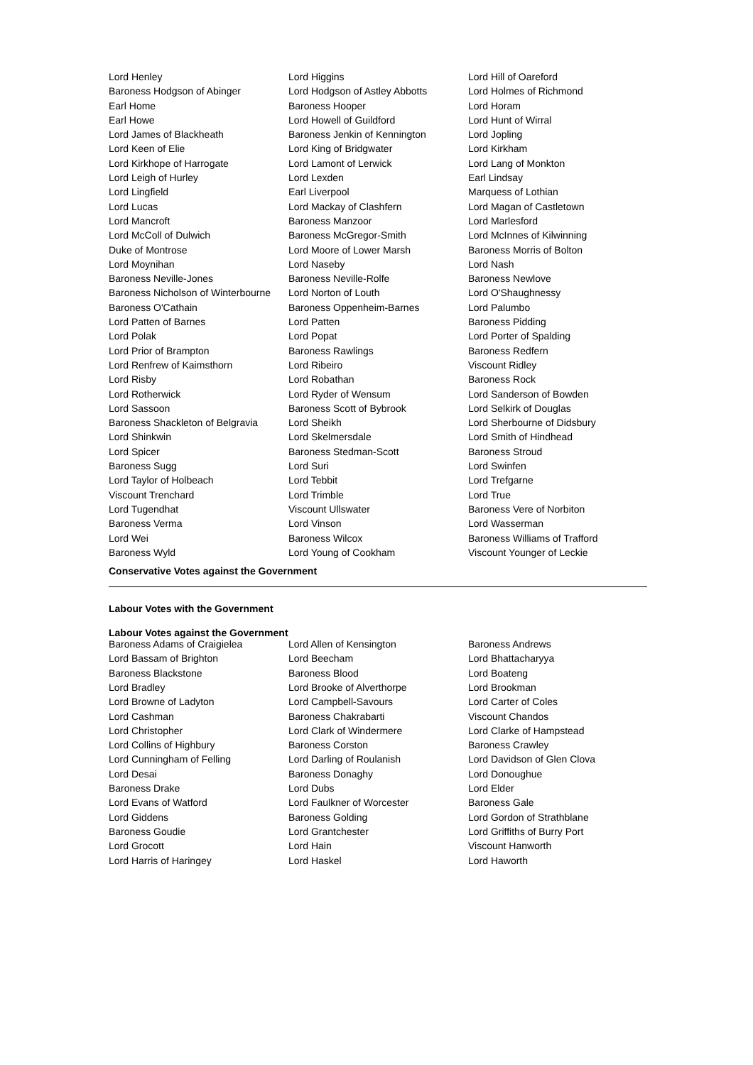| Lord Henley | Lord Higgins | Lord Hill of Oareford |
| Baroness Hodgson of Abinger | Lord Hodgson of Astley Abbotts | Lord Holmes of Richmond |
| Earl Home | Baroness Hooper | Lord Horam |
| Earl Howe | Lord Howell of Guildford | Lord Hunt of Wirral |
| Lord James of Blackheath | Baroness Jenkin of Kennington | Lord Jopling |
| Lord Keen of Elie | Lord King of Bridgwater | Lord Kirkham |
| Lord Kirkhope of Harrogate | Lord Lamont of Lerwick | Lord Lang of Monkton |
| Lord Leigh of Hurley | Lord Lexden | Earl Lindsay |
| Lord Lingfield | Earl Liverpool | Marquess of Lothian |
| Lord Lucas | Lord Mackay of Clashfern | Lord Magan of Castletown |
| Lord Mancroft | Baroness Manzoor | Lord Marlesford |
| Lord McColl of Dulwich | Baroness McGregor-Smith | Lord McInnes of Kilwinning |
| Duke of Montrose | Lord Moore of Lower Marsh | Baroness Morris of Bolton |
| Lord Moynihan | Lord Naseby | Lord Nash |
| Baroness Neville-Jones | Baroness Neville-Rolfe | Baroness Newlove |
| Baroness Nicholson of Winterbourne | Lord Norton of Louth | Lord O'Shaughnessy |
| Baroness O'Cathain | Baroness Oppenheim-Barnes | Lord Palumbo |
| Lord Patten of Barnes | Lord Patten | Baroness Pidding |
| Lord Polak | Lord Popat | Lord Porter of Spalding |
| Lord Prior of Brampton | Baroness Rawlings | Baroness Redfern |
| Lord Renfrew of Kaimsthorn | Lord Ribeiro | Viscount Ridley |
| Lord Risby | Lord Robathan | Baroness Rock |
| Lord Rotherwick | Lord Ryder of Wensum | Lord Sanderson of Bowden |
| Lord Sassoon | Baroness Scott of Bybrook | Lord Selkirk of Douglas |
| Baroness Shackleton of Belgravia | Lord Sheikh | Lord Sherbourne of Didsbury |
| Lord Shinkwin | Lord Skelmersdale | Lord Smith of Hindhead |
| Lord Spicer | Baroness Stedman-Scott | Baroness Stroud |
| Baroness Sugg | Lord Suri | Lord Swinfen |
| Lord Taylor of Holbeach | Lord Tebbit | Lord Trefgarne |
| Viscount Trenchard | Lord Trimble | Lord True |
| Lord Tugendhat | Viscount Ullswater | Baroness Vere of Norbiton |
| Baroness Verma | Lord Vinson | Lord Wasserman |
| Lord Wei | Baroness Wilcox | Baroness Williams of Trafford |
| Baroness Wyld | Lord Young of Cookham | Viscount Younger of Leckie |
Conservative Votes against the Government
Labour Votes with the Government
Labour Votes against the Government
| Baroness Adams of Craigielea | Lord Allen of Kensington | Baroness Andrews |
| Lord Bassam of Brighton | Lord Beecham | Lord Bhattacharyya |
| Baroness Blackstone | Baroness Blood | Lord Boateng |
| Lord Bradley | Lord Brooke of Alverthorpe | Lord Brookman |
| Lord Browne of Ladyton | Lord Campbell-Savours | Lord Carter of Coles |
| Lord Cashman | Baroness Chakrabarti | Viscount Chandos |
| Lord Christopher | Lord Clark of Windermere | Lord Clarke of Hampstead |
| Lord Collins of Highbury | Baroness Corston | Baroness Crawley |
| Lord Cunningham of Felling | Lord Darling of Roulanish | Lord Davidson of Glen Clova |
| Lord Desai | Baroness Donaghy | Lord Donoughue |
| Baroness Drake | Lord Dubs | Lord Elder |
| Lord Evans of Watford | Lord Faulkner of Worcester | Baroness Gale |
| Lord Giddens | Baroness Golding | Lord Gordon of Strathblane |
| Baroness Goudie | Lord Grantchester | Lord Griffiths of Burry Port |
| Lord Grocott | Lord Hain | Viscount Hanworth |
| Lord Harris of Haringey | Lord Haskel | Lord Haworth |